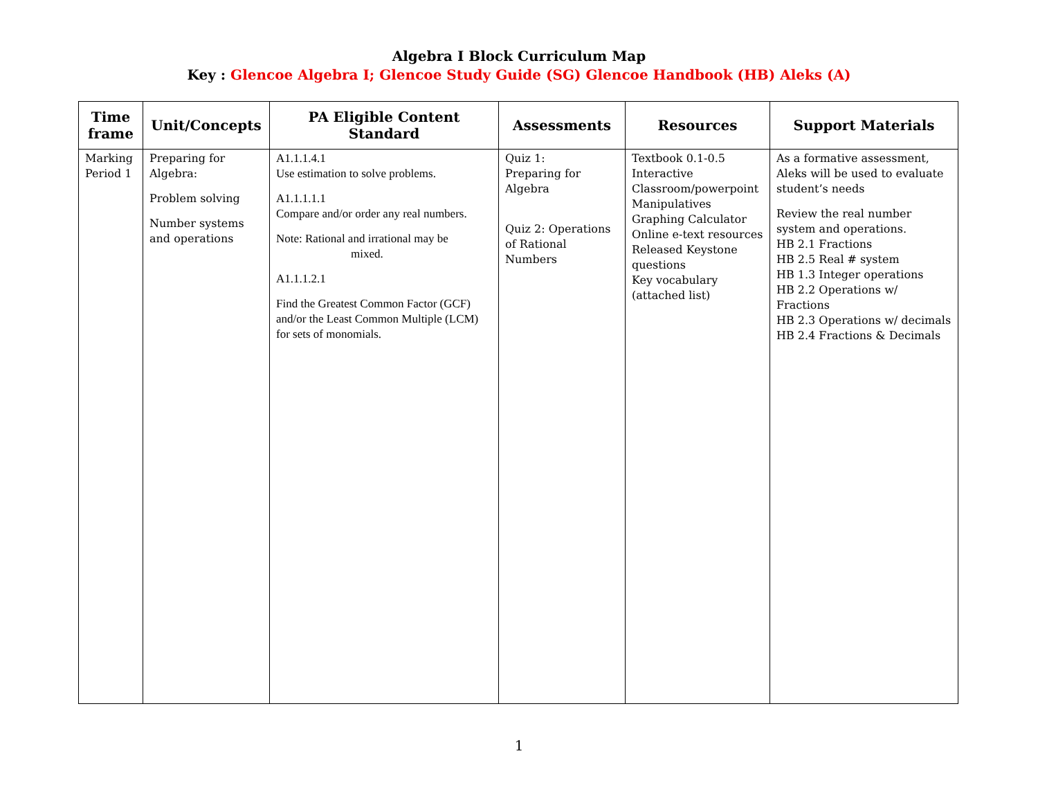Algebra I Block Curriculum Map
Key : Glencoe Algebra I; Glencoe Study Guide (SG) Glencoe Handbook (HB) Aleks (A)
| Time frame | Unit/Concepts | PA Eligible Content Standard | Assessments | Resources | Support Materials |
| --- | --- | --- | --- | --- | --- |
| Marking Period 1 | Preparing for Algebra: Problem solving Number systems and operations | A1.1.1.4.1 Use estimation to solve problems. A1.1.1.1.1 Compare and/or order any real numbers. Note: Rational and irrational may be mixed. A1.1.1.2.1 Find the Greatest Common Factor (GCF) and/or the Least Common Multiple (LCM) for sets of monomials. | Quiz 1: Preparing for Algebra Quiz 2: Operations of Rational Numbers | Textbook 0.1-0.5 Interactive Classroom/powerpoint Manipulatives Graphing Calculator Online e-text resources Released Keystone questions Key vocabulary (attached list) | As a formative assessment, Aleks will be used to evaluate student’s needs Review the real number system and operations. HB 2.1 Fractions HB 2.5 Real # system HB 1.3 Integer operations HB 2.2 Operations w/ Fractions HB 2.3 Operations w/ decimals HB 2.4 Fractions & Decimals |
1